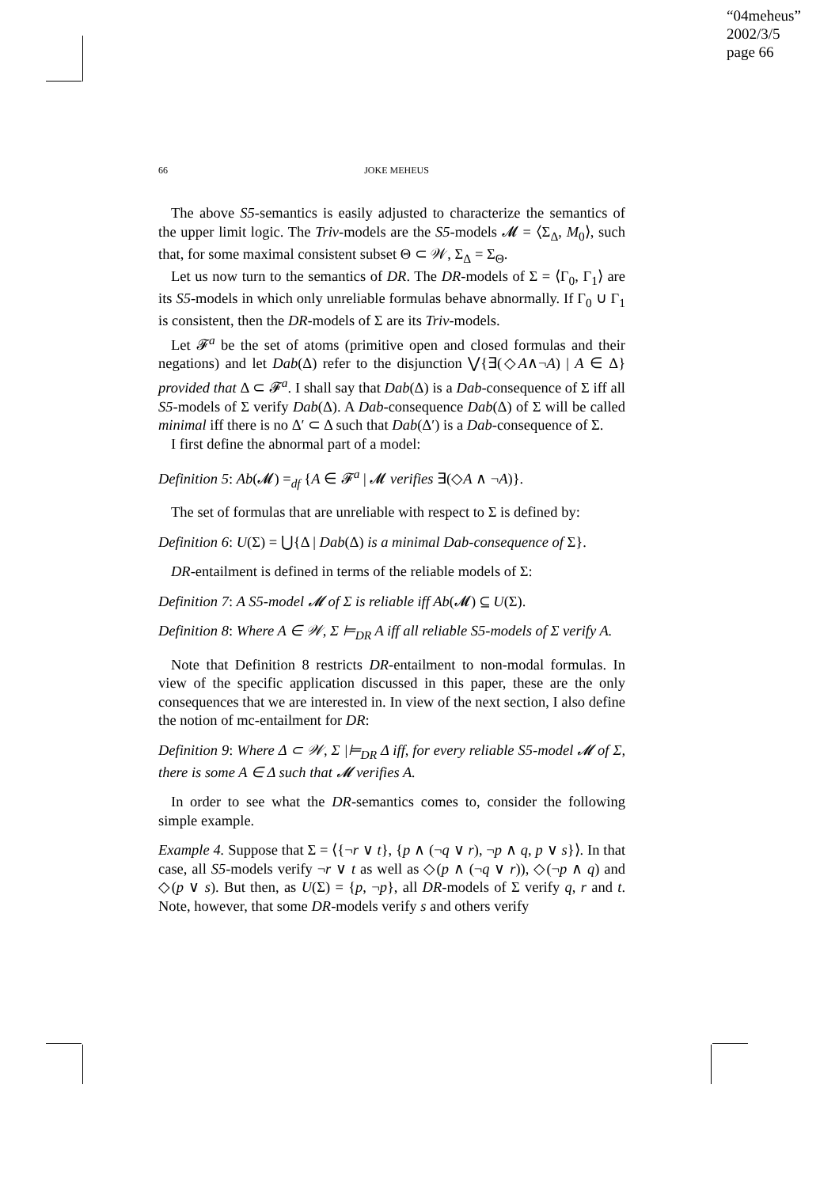“04meheus”
2002/3/5
page 66
66 JOKE MEHEUS
The above S5-semantics is easily adjusted to characterize the semantics of the upper limit logic. The Triv-models are the S5-models 𝓜 = ⟨Σ<sub>Δ</sub>, M<sub>0</sub>⟩, such that, for some maximal consistent subset Θ ⊂ 𝒲, Σ<sub>Δ</sub> = Σ<sub>Θ</sub>.
Let us now turn to the semantics of DR. The DR-models of Σ = ⟨Γ<sub>0</sub>, Γ<sub>1</sub>⟩ are its S5-models in which only unreliable formulas behave abnormally. If Γ<sub>0</sub> ∪ Γ<sub>1</sub> is consistent, then the DR-models of Σ are its Triv-models.
Let 𝓕<sup>a</sup> be the set of atoms (primitive open and closed formulas and their negations) and let Dab(Δ) refer to the disjunction ⋁{∃(◇A∧¬A) | A ∈ Δ} provided that Δ ⊂ 𝓕<sup>a</sup>. I shall say that Dab(Δ) is a Dab-consequence of Σ iff all S5-models of Σ verify Dab(Δ). A Dab-consequence Dab(Δ) of Σ will be called minimal iff there is no Δ′ ⊂ Δ such that Dab(Δ′) is a Dab-consequence of Σ.
I first define the abnormal part of a model:
Definition 5: Ab(𝓜) =<sub>df</sub> {A ∈ 𝓕<sup>a</sup> | 𝓜 verifies ∃(◇A ∧ ¬A)}.
The set of formulas that are unreliable with respect to Σ is defined by:
Definition 6: U(Σ) = ⋃{Δ | Dab(Δ) is a minimal Dab-consequence of Σ}.
DR-entailment is defined in terms of the reliable models of Σ:
Definition 7: A S5-model 𝓜 of Σ is reliable iff Ab(𝓜) ⊆ U(Σ).
Definition 8: Where A ∈ 𝒲, Σ ⊨<sub>DR</sub> A iff all reliable S5-models of Σ verify A.
Note that Definition 8 restricts DR-entailment to non-modal formulas. In view of the specific application discussed in this paper, these are the only consequences that we are interested in. In view of the next section, I also define the notion of mc-entailment for DR:
Definition 9: Where Δ ⊂ 𝒲, Σ |⊨<sub>DR</sub> Δ iff, for every reliable S5-model 𝓜 of Σ, there is some A ∈ Δ such that 𝓜 verifies A.
In order to see what the DR-semantics comes to, consider the following simple example.
Example 4. Suppose that Σ = ⟨{¬r ∨ t}, {p ∧ (¬q ∨ r), ¬p ∧ q, p ∨ s}⟩. In that case, all S5-models verify ¬r ∨ t as well as ◇(p ∧ (¬q ∨ r)), ◇(¬p ∧ q) and ◇(p ∨ s). But then, as U(Σ) = {p, ¬p}, all DR-models of Σ verify q, r and t. Note, however, that some DR-models verify s and others verify